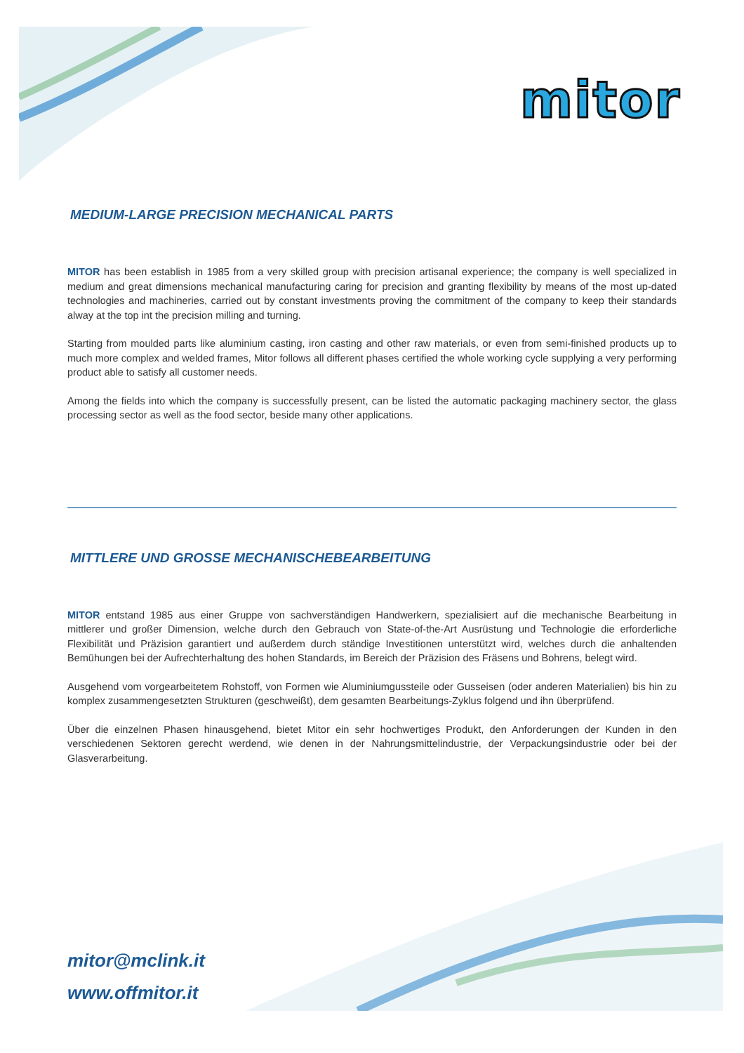mitor
MEDIUM-LARGE PRECISION MECHANICAL PARTS
MITOR has been establish in 1985 from a very skilled group with precision artisanal experience; the company is well specialized in medium and great dimensions mechanical manufacturing caring for precision and granting flexibility by means of the most up-dated technologies and machineries, carried out by constant investments proving the commitment of the company to keep their standards alway at the top int the precision milling and turning.
Starting from moulded parts like aluminium casting, iron casting and other raw materials, or even from semi-finished products up to much more complex and welded frames, Mitor follows all different phases certified the whole working cycle supplying a very performing product able to satisfy all customer needs.
Among the fields into which the company is successfully present, can be listed the automatic packaging machinery sector, the glass processing sector as well as the food sector, beside many other applications.
MITTLERE UND GROSSE MECHANISCHEBEARBEITUNG
MITOR entstand 1985 aus einer Gruppe von sachverständigen Handwerkern, spezialisiert auf die mechanische Bearbeitung in mittlerer und großer Dimension, welche durch den Gebrauch von State-of-the-Art Ausrüstung und Technologie die erforderliche Flexibilität und Präzision garantiert und außerdem durch ständige Investitionen unterstützt wird, welches durch die anhaltenden Bemühungen bei der Aufrechterhaltung des hohen Standards, im Bereich der Präzision des Fräsens und Bohrens, belegt wird.
Ausgehend vom vorgearbeitetem Rohstoff, von Formen wie Aluminiumgussteile oder Gusseisen (oder anderen Materialien) bis hin zu komplex zusammengesetzten Strukturen (geschweißt), dem gesamten Bearbeitungs-Zyklus folgend und ihn überprüfend.
Über die einzelnen Phasen hinausgehend, bietet Mitor ein sehr hochwertiges Produkt, den Anforderungen der Kunden in den verschiedenen Sektoren gerecht werdend, wie denen in der Nahrungsmittelindustrie, der Verpackungsindustrie oder bei der Glasverarbeitung.
mitor@mclink.it
www.offmitor.it